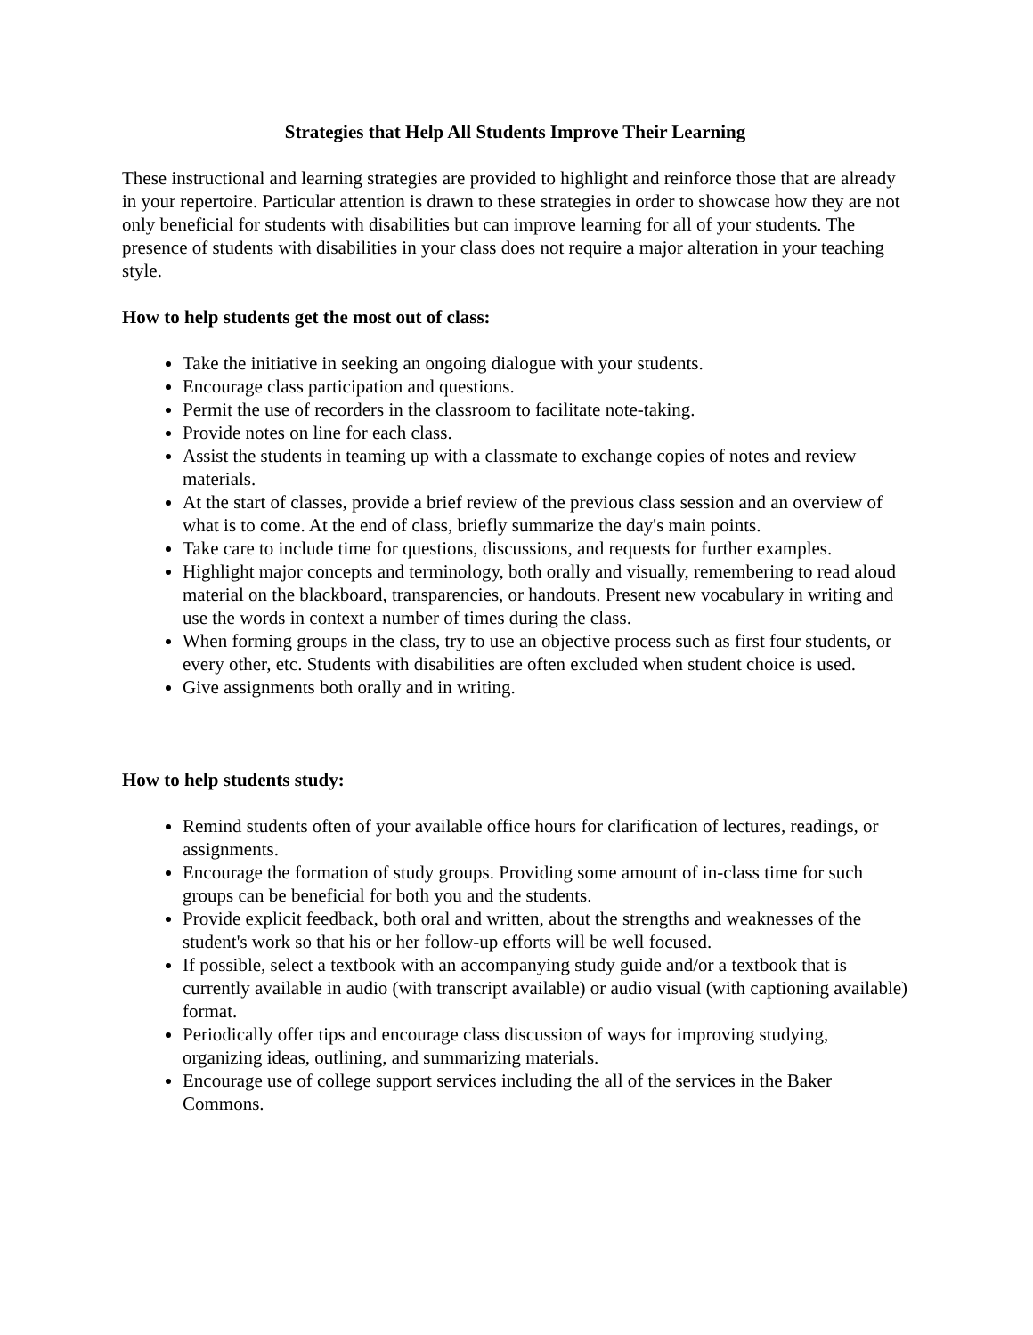Strategies that Help All Students Improve Their Learning
These instructional and learning strategies are provided to highlight and reinforce those that are already in your repertoire. Particular attention is drawn to these strategies in order to showcase how they are not only beneficial for students with disabilities but can improve learning for all of your students. The presence of students with disabilities in your class does not require a major alteration in your teaching style.
How to help students get the most out of class:
Take the initiative in seeking an ongoing dialogue with your students.
Encourage class participation and questions.
Permit the use of recorders in the classroom to facilitate note-taking.
Provide notes on line for each class.
Assist the students in teaming up with a classmate to exchange copies of notes and review materials.
At the start of classes, provide a brief review of the previous class session and an overview of what is to come. At the end of class, briefly summarize the day's main points.
Take care to include time for questions, discussions, and requests for further examples.
Highlight major concepts and terminology, both orally and visually, remembering to read aloud material on the blackboard, transparencies, or handouts. Present new vocabulary in writing and use the words in context a number of times during the class.
When forming groups in the class, try to use an objective process such as first four students, or every other, etc. Students with disabilities are often excluded when student choice is used.
Give assignments both orally and in writing.
How to help students study:
Remind students often of your available office hours for clarification of lectures, readings, or assignments.
Encourage the formation of study groups. Providing some amount of in-class time for such groups can be beneficial for both you and the students.
Provide explicit feedback, both oral and written, about the strengths and weaknesses of the student's work so that his or her follow-up efforts will be well focused.
If possible, select a textbook with an accompanying study guide and/or a textbook that is currently available in audio (with transcript available) or audio visual (with captioning available) format.
Periodically offer tips and encourage class discussion of ways for improving studying, organizing ideas, outlining, and summarizing materials.
Encourage use of college support services including the all of the services in the Baker Commons.